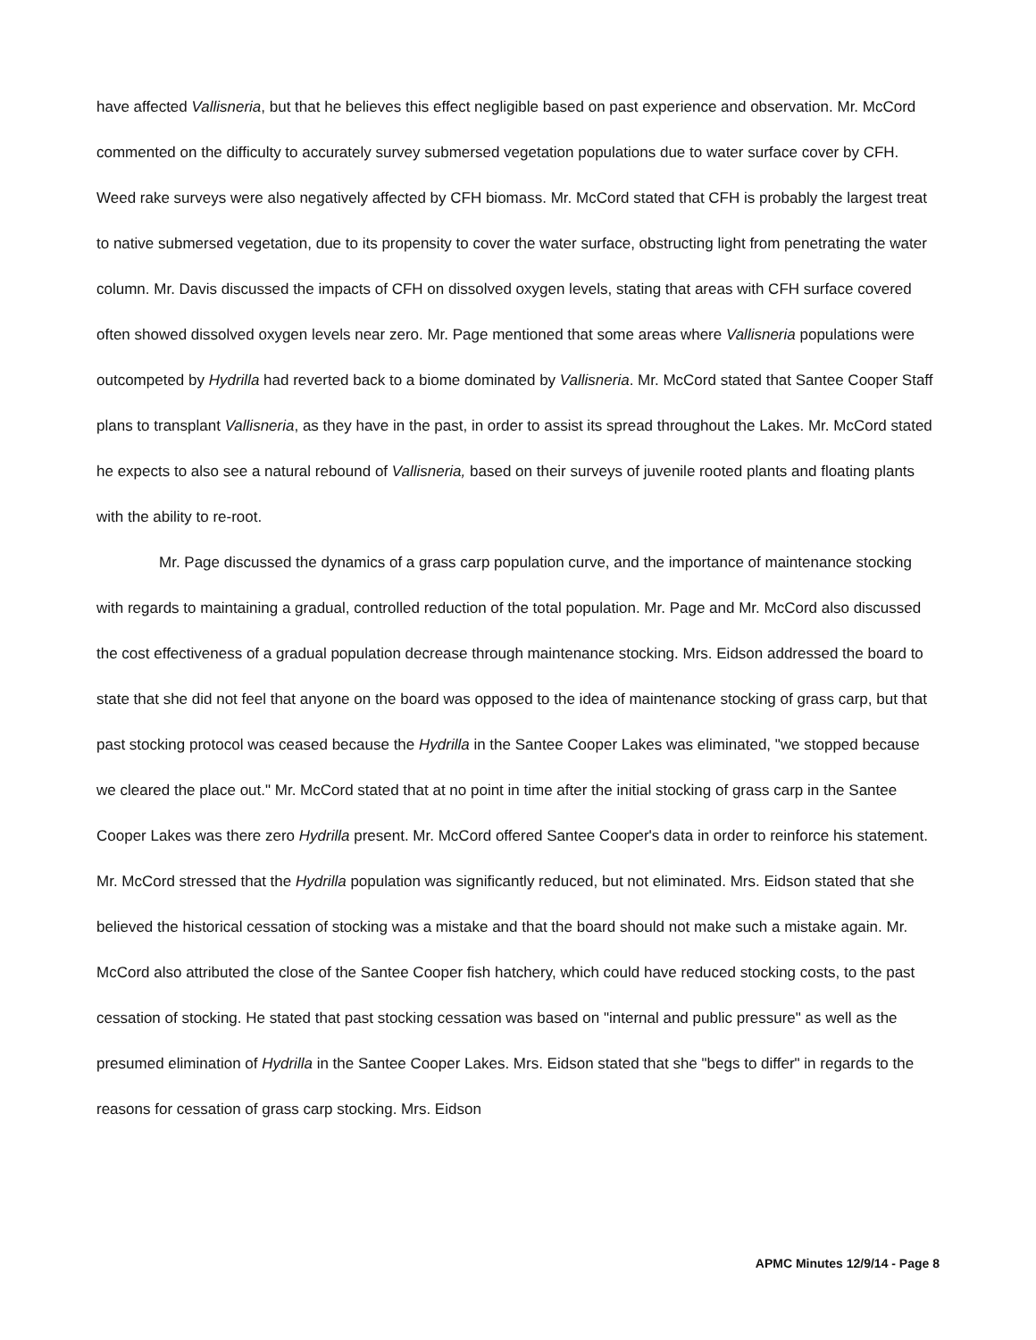have affected Vallisneria, but that he believes this effect negligible based on past experience and observation. Mr. McCord commented on the difficulty to accurately survey submersed vegetation populations due to water surface cover by CFH. Weed rake surveys were also negatively affected by CFH biomass. Mr. McCord stated that CFH is probably the largest treat to native submersed vegetation, due to its propensity to cover the water surface, obstructing light from penetrating the water column. Mr. Davis discussed the impacts of CFH on dissolved oxygen levels, stating that areas with CFH surface covered often showed dissolved oxygen levels near zero. Mr. Page mentioned that some areas where Vallisneria populations were outcompeted by Hydrilla had reverted back to a biome dominated by Vallisneria. Mr. McCord stated that Santee Cooper Staff plans to transplant Vallisneria, as they have in the past, in order to assist its spread throughout the Lakes. Mr. McCord stated he expects to also see a natural rebound of Vallisneria, based on their surveys of juvenile rooted plants and floating plants with the ability to re-root.
Mr. Page discussed the dynamics of a grass carp population curve, and the importance of maintenance stocking with regards to maintaining a gradual, controlled reduction of the total population. Mr. Page and Mr. McCord also discussed the cost effectiveness of a gradual population decrease through maintenance stocking. Mrs. Eidson addressed the board to state that she did not feel that anyone on the board was opposed to the idea of maintenance stocking of grass carp, but that past stocking protocol was ceased because the Hydrilla in the Santee Cooper Lakes was eliminated, "we stopped because we cleared the place out." Mr. McCord stated that at no point in time after the initial stocking of grass carp in the Santee Cooper Lakes was there zero Hydrilla present. Mr. McCord offered Santee Cooper's data in order to reinforce his statement. Mr. McCord stressed that the Hydrilla population was significantly reduced, but not eliminated. Mrs. Eidson stated that she believed the historical cessation of stocking was a mistake and that the board should not make such a mistake again. Mr. McCord also attributed the close of the Santee Cooper fish hatchery, which could have reduced stocking costs, to the past cessation of stocking. He stated that past stocking cessation was based on "internal and public pressure" as well as the presumed elimination of Hydrilla in the Santee Cooper Lakes. Mrs. Eidson stated that she "begs to differ" in regards to the reasons for cessation of grass carp stocking. Mrs. Eidson
APMC Minutes 12/9/14 - Page 8